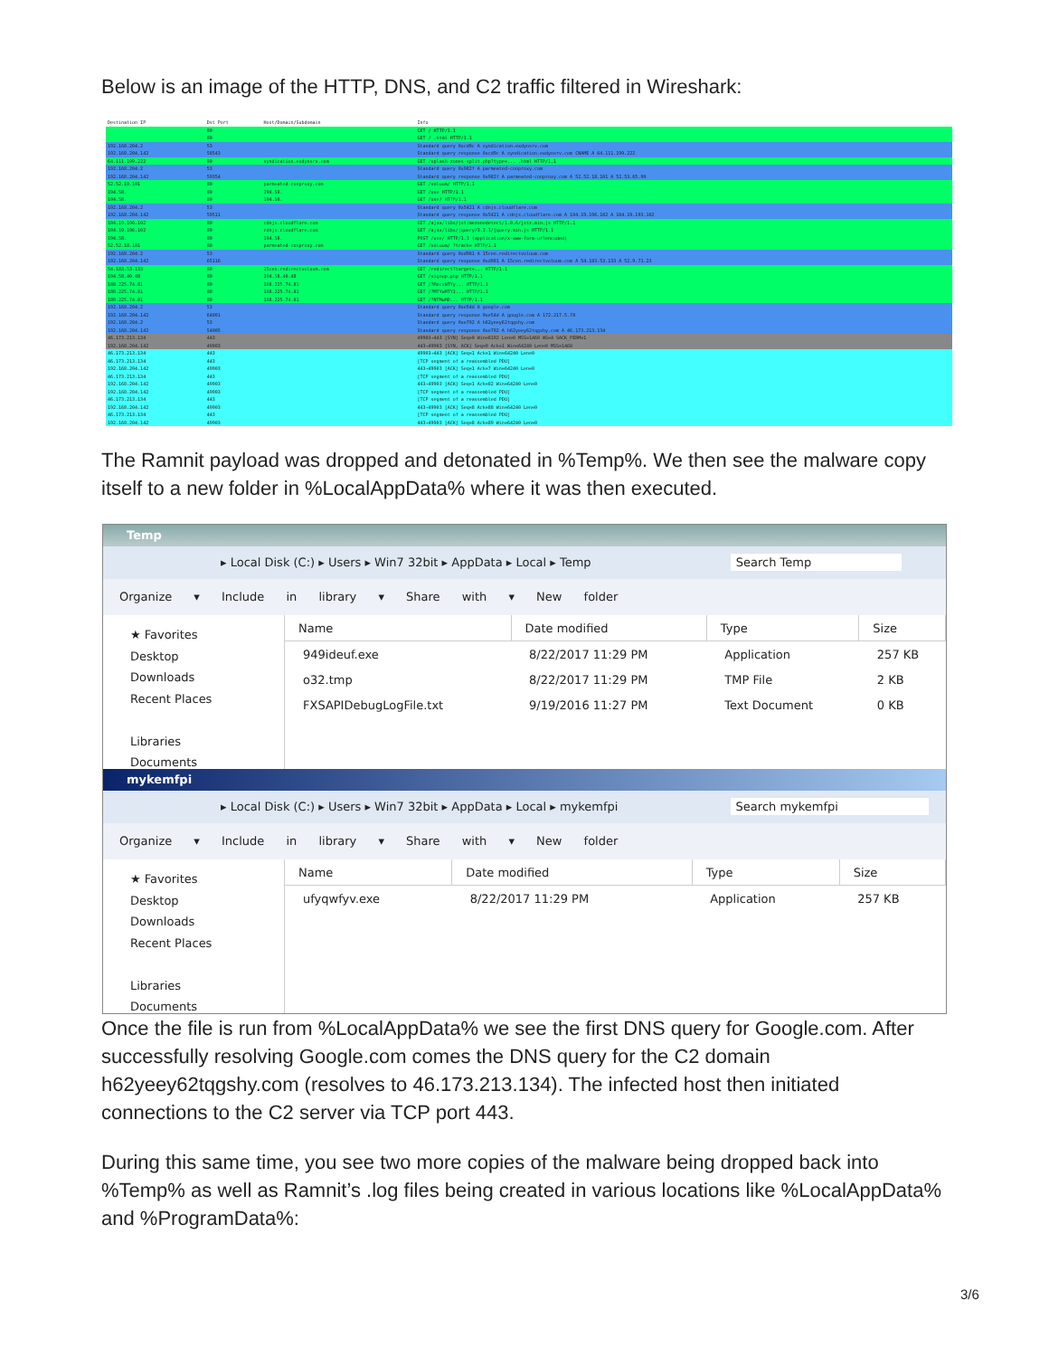Below is an image of the HTTP, DNS, and C2 traffic filtered in Wireshark:
| Destination IP | Dst Port | Host/Domain/Subdomain | Info |
| --- | --- | --- | --- |
| | 80 | | GET / HTTP/1.1 |
| | 80 | | GET / .html HTTP/1.1 |
| 192.168.204.2 | 53 | | Standard query 0xcd9c A syndication.exdynsrv.com |
| 192.168.204.142 | 58543 | | Standard query response 0xcd9c A syndication.exdynsrv.com CNAME A 64.111.199.222 |
| 64.111.199.222 | 80 | syndication.exdynsrv.com | GET /splash-zones-split.php?type=... .html HTTP/1.1 |
| 192.168.204.2 | 53 | | Standard query 0x982f A parmeated-conproxy.com |
| 192.168.204.142 | 59354 | | Standard query response 0x982f A parmeated-conproxy.com A 52.52.18.101 A 52.53.65.99 |
| 52.52.18.101 | 80 | parmeated-conproxy.com | GET /voluum/ HTTP/1.1 |
| 194.58. | 80 | 194.58. | GET /use HTTP/1.1 |
| 194.58. | 80 | 194.58. | GET /use/ HTTP/1.1 |
| 192.168.204.2 | 53 | | Standard query 0x5421 A cdnjs.cloudflare.com |
| 192.168.204.142 | 59511 | | Standard query response 0x5421 A cdnjs.cloudflare.com A 104.19.196.102 A 104.19.193.102 |
| 104.19.196.102 | 80 | cdnjs.cloudflare.com | GET /ajax/libs/jstimezonedetect/1.0.6/jstz.min.js HTTP/1.1 |
| 104.19.196.102 | 80 | cdnjs.cloudflare.com | GET /ajax/libs/jquery/3.2.1/jquery.min.js HTTP/1.1 |
| 194.58. | 80 | 194.58. | POST /use/ HTTP/1.1 (application/x-www-form-urlencoded) |
| 52.52.18.101 | 80 | parmeated-conproxy.com | GET /voluum/ ?track= HTTP/1.1 |
| 192.168.204.2 | 53 | | Standard query 0xd981 A 15cen.redirectvoluum.com |
| 192.168.204.142 | 65116 | | Standard query response 0xd981 A 15cen.redirectvoluum.com A 54.183.53.133 A 52.9.71.23 |
| 54.183.53.133 | 80 | 15cen.redirectvoluum.com | GET /redirect?target=... HTTP/1.1 |
| 194.58.40.48 | 80 | 194.58.40.48 | GET /signup.php HTTP/1.1 |
| 188.225.74.81 | 80 | 188.225.74.81 | GET /?MzcxNTYy... HTTP/1.1 |
| 188.225.74.81 | 80 | 188.225.74.81 | GET /?MTYwMTY1... HTTP/1.1 |
| 188.225.74.81 | 80 | 188.225.74.81 | GET /?NTMwMD... HTTP/1.1 |
| 192.168.204.2 | 53 | | Standard query 0xe54d A google.com |
| 192.168.204.142 | 64091 | | Standard query response 0xe54d A google.com A 172.217.5.78 |
| 192.168.204.2 | 53 | | Standard query 0xe792 A h62yeey62tqgshy.com |
| 192.168.204.142 | 54005 | | Standard query response 0xe792 A h62yeey62tqgshy.com A 46.173.213.134 |
| 46.173.213.134 | 443 | | 49903→443 [SYN] Seq=0 Win=8192 Len=0 MSS=1460 WS=4 SACK_PERM=1 |
| 192.168.204.142 | 49903 | | 443→49903 [SYN, ACK] Seq=0 Ack=1 Win=64240 Len=0 MSS=1460 |
| 46.173.213.134 | 443 | | 49903→443 [ACK] Seq=1 Ack=1 Win=64240 Len=0 |
| 46.173.213.134 | 443 | | [TCP segment of a reassembled PDU] |
| 192.168.204.142 | 49903 | | 443→49903 [ACK] Seq=1 Ack=7 Win=64240 Len=0 |
| 46.173.213.134 | 443 | | [TCP segment of a reassembled PDU] |
| 192.168.204.142 | 49903 | | 443→49903 [ACK] Seq=1 Ack=82 Win=64240 Len=0 |
| 192.168.204.142 | 49903 | | [TCP segment of a reassembled PDU] |
| 46.173.213.134 | 443 | | [TCP segment of a reassembled PDU] |
| 192.168.204.142 | 49903 | | 443→49903 [ACK] Seq=8 Ack=88 Win=64240 Len=0 |
| 46.173.213.134 | 443 | | [TCP segment of a reassembled PDU] |
| 192.168.204.142 | 49903 | | 443→49903 [ACK] Seq=8 Ack=89 Win=64240 Len=0 |
The Ramnit payload was dropped and detonated in %Temp%. We then see the malware copy itself to a new folder in %LocalAppData% where it was then executed.
Temp
▸ Local Disk (C:) ▸ Users ▸ Win7 32bit ▸ AppData ▸ Local ▸ Temp Search Temp
Organize ▾ Include in library ▾ Share with ▾ New folder
★ Favorites
Desktop
Downloads
Recent Places
Libraries
Documents
| Name | Date modified | Type | Size |
| --- | --- | --- | --- |
| 949ideuf.exe | 8/22/2017 11:29 PM | Application | 257 KB |
| o32.tmp | 8/22/2017 11:29 PM | TMP File | 2 KB |
| FXSAPIDebugLogFile.txt | 9/19/2016 11:27 PM | Text Document | 0 KB |
mykemfpi
▸ Local Disk (C:) ▸ Users ▸ Win7 32bit ▸ AppData ▸ Local ▸ mykemfpi Search mykemfpi
Organize ▾ Include in library ▾ Share with ▾ New folder
★ Favorites
Desktop
Downloads
Recent Places
Libraries
Documents
| Name | Date modified | Type | Size |
| --- | --- | --- | --- |
| ufyqwfyv.exe | 8/22/2017 11:29 PM | Application | 257 KB |
Once the file is run from %LocalAppData% we see the first DNS query for Google.com. After successfully resolving Google.com comes the DNS query for the C2 domain h62yeey62tqgshy.com (resolves to 46.173.213.134). The infected host then initiated connections to the C2 server via TCP port 443.
During this same time, you see two more copies of the malware being dropped back into %Temp% as well as Ramnit’s .log files being created in various locations like %LocalAppData% and %ProgramData%:
3/6